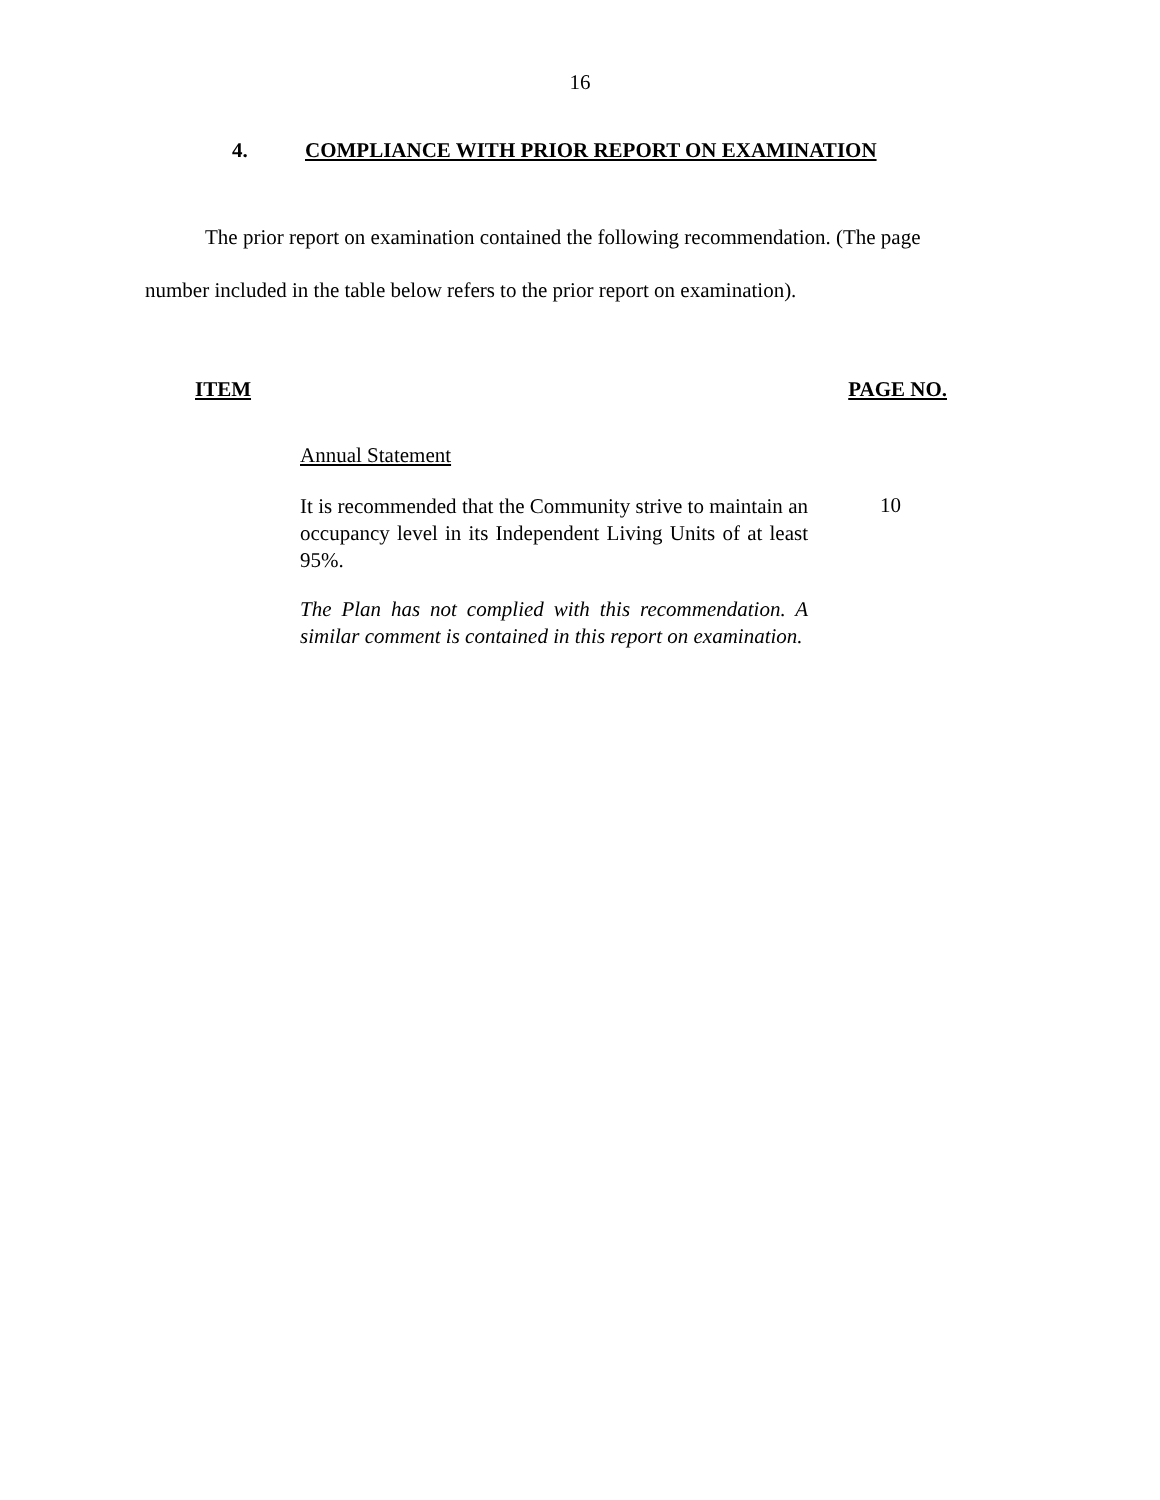16
4. COMPLIANCE WITH PRIOR REPORT ON EXAMINATION
The prior report on examination contained the following recommendation. (The page number included in the table below refers to the prior report on examination).
| ITEM | | PAGE NO. |
| --- | --- | --- |
| | Annual Statement | |
| | It is recommended that the Community strive to maintain an occupancy level in its Independent Living Units of at least 95%. | 10 |
| | The Plan has not complied with this recommendation. A similar comment is contained in this report on examination. | |